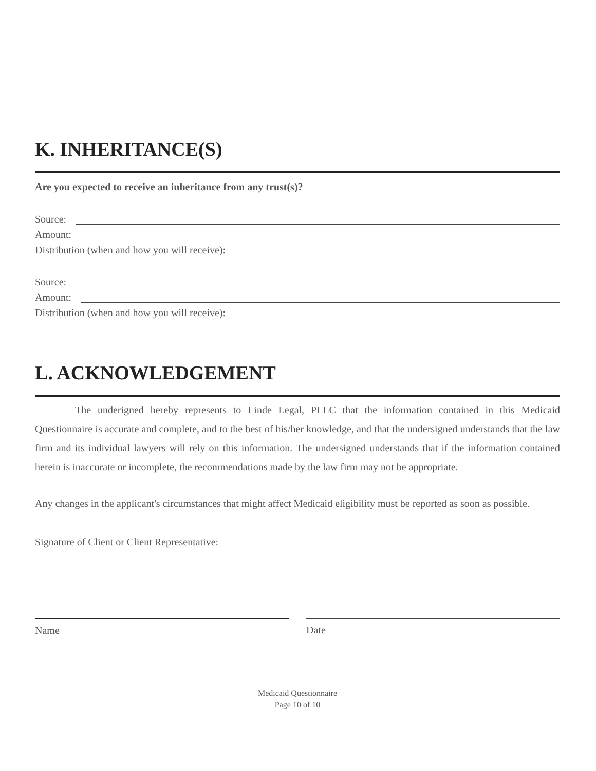K. INHERITANCE(S)
Are you expected to receive an inheritance from any trust(s)?
Source:
Amount:
Distribution (when and how you will receive):
Source:
Amount:
Distribution (when and how you will receive):
L. ACKNOWLEDGEMENT
The underigned hereby represents to Linde Legal, PLLC that the information contained in this Medicaid Questionnaire is accurate and complete, and to the best of his/her knowledge, and that the undersigned understands that the law firm and its individual lawyers will rely on this information. The undersigned understands that if the information contained herein is inaccurate or incomplete, the recommendations made by the law firm may not be appropriate.
Any changes in the applicant's circumstances that might affect Medicaid eligibility must be reported as soon as possible.
Signature of Client or Client Representative:
Name Date
Medicaid Questionnaire
Page 10 of 10